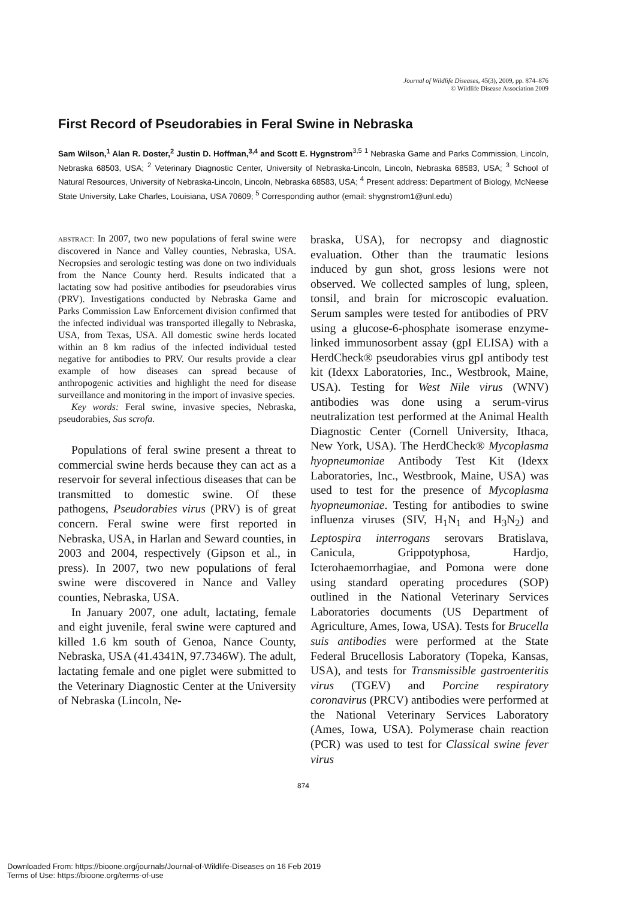Journal of Wildlife Diseases, 45(3), 2009, pp. 874–876
© Wildlife Disease Association 2009
First Record of Pseudorabies in Feral Swine in Nebraska
Sam Wilson,<sup>1</sup> Alan R. Doster,<sup>2</sup> Justin D. Hoffman,<sup>3,4</sup> and Scott E. Hygnstrom<sup>3,5</sup> <sup>1</sup> Nebraska Game and Parks Commission, Lincoln, Nebraska 68503, USA; <sup>2</sup> Veterinary Diagnostic Center, University of Nebraska-Lincoln, Lincoln, Nebraska 68583, USA; <sup>3</sup> School of Natural Resources, University of Nebraska-Lincoln, Lincoln, Nebraska 68583, USA; <sup>4</sup> Present address: Department of Biology, McNeese State University, Lake Charles, Louisiana, USA 70609; <sup>5</sup> Corresponding author (email: shygnstrom1@unl.edu)
ABSTRACT: In 2007, two new populations of feral swine were discovered in Nance and Valley counties, Nebraska, USA. Necropsies and serologic testing was done on two individuals from the Nance County herd. Results indicated that a lactating sow had positive antibodies for pseudorabies virus (PRV). Investigations conducted by Nebraska Game and Parks Commission Law Enforcement division confirmed that the infected individual was transported illegally to Nebraska, USA, from Texas, USA. All domestic swine herds located within an 8 km radius of the infected individual tested negative for antibodies to PRV. Our results provide a clear example of how diseases can spread because of anthropogenic activities and highlight the need for disease surveillance and monitoring in the import of invasive species.
Key words: Feral swine, invasive species, Nebraska, pseudorabies, Sus scrofa.
Populations of feral swine present a threat to commercial swine herds because they can act as a reservoir for several infectious diseases that can be transmitted to domestic swine. Of these pathogens, Pseudorabies virus (PRV) is of great concern. Feral swine were first reported in Nebraska, USA, in Harlan and Seward counties, in 2003 and 2004, respectively (Gipson et al., in press). In 2007, two new populations of feral swine were discovered in Nance and Valley counties, Nebraska, USA.
In January 2007, one adult, lactating, female and eight juvenile, feral swine were captured and killed 1.6 km south of Genoa, Nance County, Nebraska, USA (41.4341N, 97.7346W). The adult, lactating female and one piglet were submitted to the Veterinary Diagnostic Center at the University of Nebraska (Lincoln, Ne-
braska, USA), for necropsy and diagnostic evaluation. Other than the traumatic lesions induced by gun shot, gross lesions were not observed. We collected samples of lung, spleen, tonsil, and brain for microscopic evaluation. Serum samples were tested for antibodies of PRV using a glucose-6-phosphate isomerase enzyme-linked immunosorbent assay (gpI ELISA) with a HerdCheck® pseudorabies virus gpI antibody test kit (Idexx Laboratories, Inc., Westbrook, Maine, USA). Testing for West Nile virus (WNV) antibodies was done using a serum-virus neutralization test performed at the Animal Health Diagnostic Center (Cornell University, Ithaca, New York, USA). The HerdCheck® Mycoplasma hyopneumoniae Antibody Test Kit (Idexx Laboratories, Inc., Westbrook, Maine, USA) was used to test for the presence of Mycoplasma hyopneumoniae. Testing for antibodies to swine influenza viruses (SIV, H<sub>1</sub>N<sub>1</sub> and H<sub>3</sub>N<sub>2</sub>) and Leptospira interrogans serovars Bratislava, Canicula, Grippotyphosa, Hardjo, Icterohaemorrhagiae, and Pomona were done using standard operating procedures (SOP) outlined in the National Veterinary Services Laboratories documents (US Department of Agriculture, Ames, Iowa, USA). Tests for Brucella suis antibodies were performed at the State Federal Brucellosis Laboratory (Topeka, Kansas, USA), and tests for Transmissible gastroenteritis virus (TGEV) and Porcine respiratory coronavirus (PRCV) antibodies were performed at the National Veterinary Services Laboratory (Ames, Iowa, USA). Polymerase chain reaction (PCR) was used to test for Classical swine fever virus
874
Downloaded From: https://bioone.org/journals/Journal-of-Wildlife-Diseases on 16 Feb 2019
Terms of Use: https://bioone.org/terms-of-use